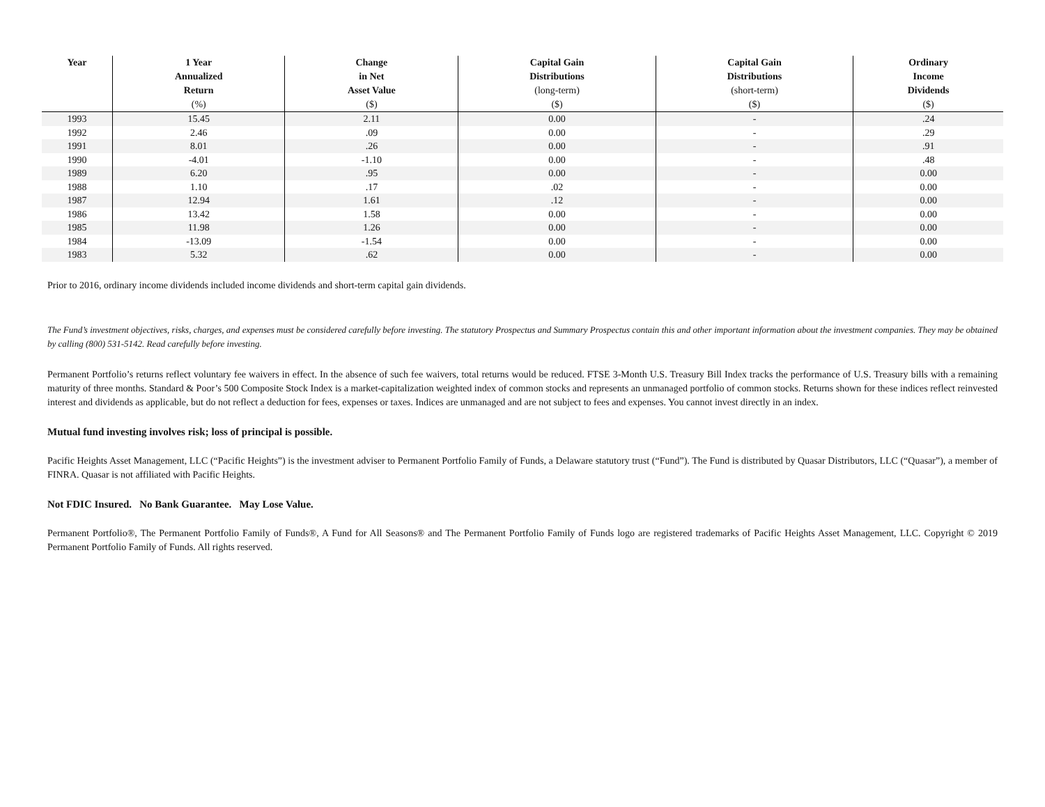| Year | 1 Year Annualized Return (%) | Change in Net Asset Value ($) | Capital Gain Distributions (long-term) ($) | Capital Gain Distributions (short-term) ($) | Ordinary Income Dividends ($) |
| --- | --- | --- | --- | --- | --- |
| 1993 | 15.45 | 2.11 | 0.00 | - | .24 |
| 1992 | 2.46 | .09 | 0.00 | - | .29 |
| 1991 | 8.01 | .26 | 0.00 | - | .91 |
| 1990 | -4.01 | -1.10 | 0.00 | - | .48 |
| 1989 | 6.20 | .95 | 0.00 | - | 0.00 |
| 1988 | 1.10 | .17 | .02 | - | 0.00 |
| 1987 | 12.94 | 1.61 | .12 | - | 0.00 |
| 1986 | 13.42 | 1.58 | 0.00 | - | 0.00 |
| 1985 | 11.98 | 1.26 | 0.00 | - | 0.00 |
| 1984 | -13.09 | -1.54 | 0.00 | - | 0.00 |
| 1983 | 5.32 | .62 | 0.00 | - | 0.00 |
Prior to 2016, ordinary income dividends included income dividends and short-term capital gain dividends.
The Fund’s investment objectives, risks, charges, and expenses must be considered carefully before investing. The statutory Prospectus and Summary Prospectus contain this and other important information about the investment companies. They may be obtained by calling (800) 531-5142. Read carefully before investing.
Permanent Portfolio’s returns reflect voluntary fee waivers in effect. In the absence of such fee waivers, total returns would be reduced. FTSE 3-Month U.S. Treasury Bill Index tracks the performance of U.S. Treasury bills with a remaining maturity of three months. Standard & Poor’s 500 Composite Stock Index is a market-capitalization weighted index of common stocks and represents an unmanaged portfolio of common stocks. Returns shown for these indices reflect reinvested interest and dividends as applicable, but do not reflect a deduction for fees, expenses or taxes. Indices are unmanaged and are not subject to fees and expenses. You cannot invest directly in an index.
Mutual fund investing involves risk; loss of principal is possible.
Pacific Heights Asset Management, LLC (“Pacific Heights”) is the investment adviser to Permanent Portfolio Family of Funds, a Delaware statutory trust (“Fund”). The Fund is distributed by Quasar Distributors, LLC (“Quasar”), a member of FINRA. Quasar is not affiliated with Pacific Heights.
Not FDIC Insured. No Bank Guarantee. May Lose Value.
Permanent Portfolio®, The Permanent Portfolio Family of Funds®, A Fund for All Seasons® and The Permanent Portfolio Family of Funds logo are registered trademarks of Pacific Heights Asset Management, LLC. Copyright © 2019 Permanent Portfolio Family of Funds. All rights reserved.